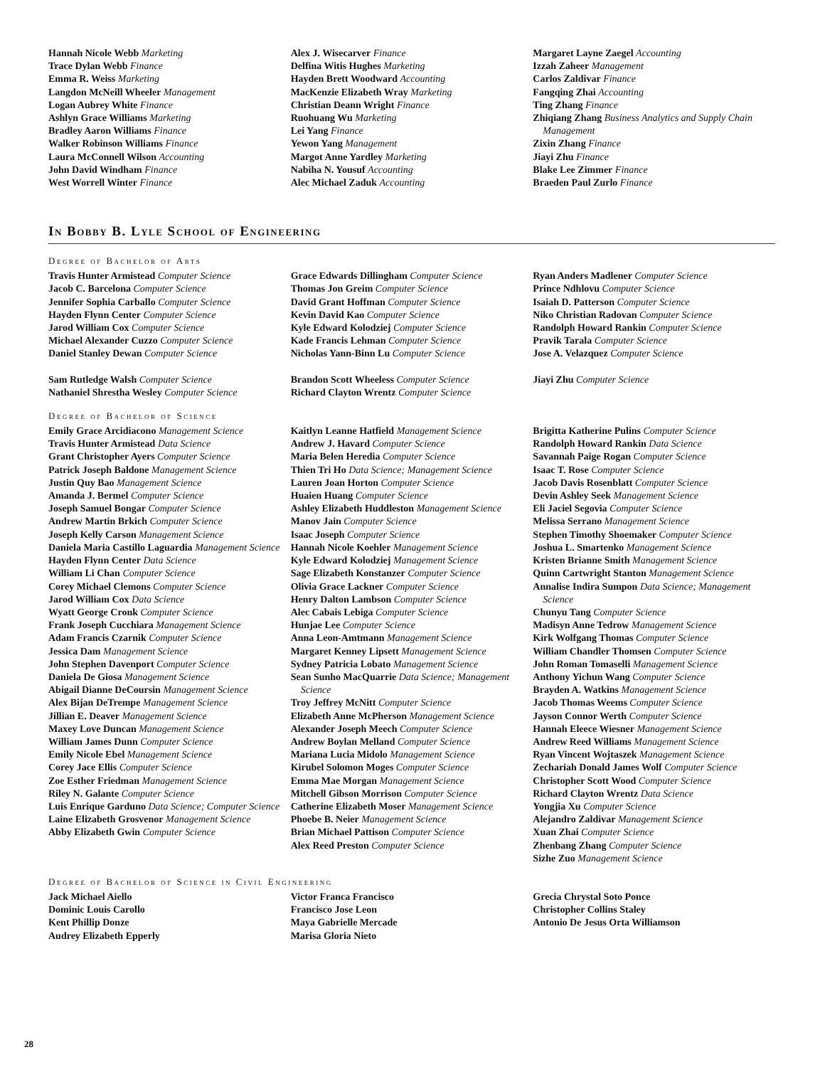Hannah Nicole Webb Marketing
Trace Dylan Webb Finance
Emma R. Weiss Marketing
Langdon McNeill Wheeler Management
Logan Aubrey White Finance
Ashlyn Grace Williams Marketing
Bradley Aaron Williams Finance
Walker Robinson Williams Finance
Laura McConnell Wilson Accounting
John David Windham Finance
West Worrell Winter Finance
Alex J. Wisecarver Finance
Delfina Witis Hughes Marketing
Hayden Brett Woodward Accounting
MacKenzie Elizabeth Wray Marketing
Christian Deann Wright Finance
Ruohuang Wu Marketing
Lei Yang Finance
Yewon Yang Management
Margot Anne Yardley Marketing
Nabiha N. Yousuf Accounting
Alec Michael Zaduk Accounting
Margaret Layne Zaegel Accounting
Izzah Zaheer Management
Carlos Zaldivar Finance
Fangqing Zhai Accounting
Ting Zhang Finance
Zhiqiang Zhang Business Analytics and Supply Chain Management
Zixin Zhang Finance
Jiayi Zhu Finance
Blake Lee Zimmer Finance
Braeden Paul Zurlo Finance
In Bobby B. Lyle School of Engineering
Degree of Bachelor of Arts
Travis Hunter Armistead Computer Science
Jacob C. Barcelona Computer Science
Jennifer Sophia Carballo Computer Science
Hayden Flynn Center Computer Science
Jarod William Cox Computer Science
Michael Alexander Cuzzo Computer Science
Daniel Stanley Dewan Computer Science
Sam Rutledge Walsh Computer Science
Nathaniel Shrestha Wesley Computer Science
Grace Edwards Dillingham Computer Science
Thomas Jon Greim Computer Science
David Grant Hoffman Computer Science
Kevin David Kao Computer Science
Kyle Edward Kolodziej Computer Science
Kade Francis Lehman Computer Science
Nicholas Yann-Binn Lu Computer Science
Brandon Scott Wheeless Computer Science
Richard Clayton Wrentz Computer Science
Ryan Anders Madlener Computer Science
Prince Ndhlovu Computer Science
Isaiah D. Patterson Computer Science
Niko Christian Radovan Computer Science
Randolph Howard Rankin Computer Science
Pravik Tarala Computer Science
Jose A. Velazquez Computer Science
Jiayi Zhu Computer Science
Degree of Bachelor of Science
Emily Grace Arcidiacono Management Science
Travis Hunter Armistead Data Science
Grant Christopher Ayers Computer Science
Patrick Joseph Baldone Management Science
Justin Quy Bao Management Science
Amanda J. Bermel Computer Science
Joseph Samuel Bongar Computer Science
Andrew Martin Brkich Computer Science
Joseph Kelly Carson Management Science
Daniela Maria Castillo Laguardia Management Science
Hayden Flynn Center Data Science
William Li Chan Computer Science
Corey Michael Clemons Computer Science
Jarod William Cox Data Science
Wyatt George Cronk Computer Science
Frank Joseph Cucchiara Management Science
Adam Francis Czarnik Computer Science
Jessica Dam Management Science
John Stephen Davenport Computer Science
Daniela De Giosa Management Science
Abigail Dianne DeCoursin Management Science
Alex Bijan DeTrempe Management Science
Jillian E. Deaver Management Science
Maxey Love Duncan Management Science
William James Dunn Computer Science
Emily Nicole Ebel Management Science
Corey Jace Ellis Computer Science
Zoe Esther Friedman Management Science
Riley N. Galante Computer Science
Luis Enrique Garduno Data Science; Computer Science
Laine Elizabeth Grosvenor Management Science
Abby Elizabeth Gwin Computer Science
Kaitlyn Leanne Hatfield Management Science
Andrew J. Havard Computer Science
Maria Belen Heredia Computer Science
Thien Tri Ho Data Science; Management Science
Lauren Joan Horton Computer Science
Huaien Huang Computer Science
Ashley Elizabeth Huddleston Management Science
Manov Jain Computer Science
Isaac Joseph Computer Science
Hannah Nicole Koehler Management Science
Kyle Edward Kolodziej Management Science
Sage Elizabeth Konstanzer Computer Science
Olivia Grace Lackner Computer Science
Henry Dalton Lambson Computer Science
Alec Cabais Lebiga Computer Science
Hunjae Lee Computer Science
Anna Leon-Amtmann Management Science
Margaret Kenney Lipsett Management Science
Sydney Patricia Lobato Management Science
Sean Sunho MacQuarrie Data Science; Management Science
Troy Jeffrey McNitt Computer Science
Elizabeth Anne McPherson Management Science
Alexander Joseph Meech Computer Science
Andrew Boylan Melland Computer Science
Mariana Lucia Midolo Management Science
Kirubel Solomon Moges Computer Science
Emma Mae Morgan Management Science
Mitchell Gibson Morrison Computer Science
Catherine Elizabeth Moser Management Science
Phoebe B. Neier Management Science
Brian Michael Pattison Computer Science
Alex Reed Preston Computer Science
Brigitta Katherine Pulins Computer Science
Randolph Howard Rankin Data Science
Savannah Paige Rogan Computer Science
Isaac T. Rose Computer Science
Jacob Davis Rosenblatt Computer Science
Devin Ashley Seek Management Science
Eli Jaciel Segovia Computer Science
Melissa Serrano Management Science
Stephen Timothy Shoemaker Computer Science
Joshua L. Smartenko Management Science
Kristen Brianne Smith Management Science
Quinn Cartwright Stanton Management Science
Annalise Indira Sumpon Data Science; Management Science
Chunyu Tang Computer Science
Madisyn Anne Tedrow Management Science
Kirk Wolfgang Thomas Computer Science
William Chandler Thomsen Computer Science
John Roman Tomaselli Management Science
Anthony Yichun Wang Computer Science
Brayden A. Watkins Management Science
Jacob Thomas Weems Computer Science
Jayson Connor Werth Computer Science
Hannah Eleece Wiesner Management Science
Andrew Reed Williams Management Science
Ryan Vincent Wojtaszek Management Science
Zechariah Donald James Wolf Computer Science
Christopher Scott Wood Computer Science
Richard Clayton Wrentz Data Science
Yongjia Xu Computer Science
Alejandro Zaldivar Management Science
Xuan Zhai Computer Science
Zhenbang Zhang Computer Science
Sizhe Zuo Management Science
Degree of Bachelor of Science in Civil Engineering
Jack Michael Aiello
Dominic Louis Carollo
Kent Phillip Donze
Audrey Elizabeth Epperly
Victor Franca Francisco
Francisco Jose Leon
Maya Gabrielle Mercade
Marisa Gloria Nieto
Grecia Chrystal Soto Ponce
Christopher Collins Staley
Antonio De Jesus Orta Williamson
28